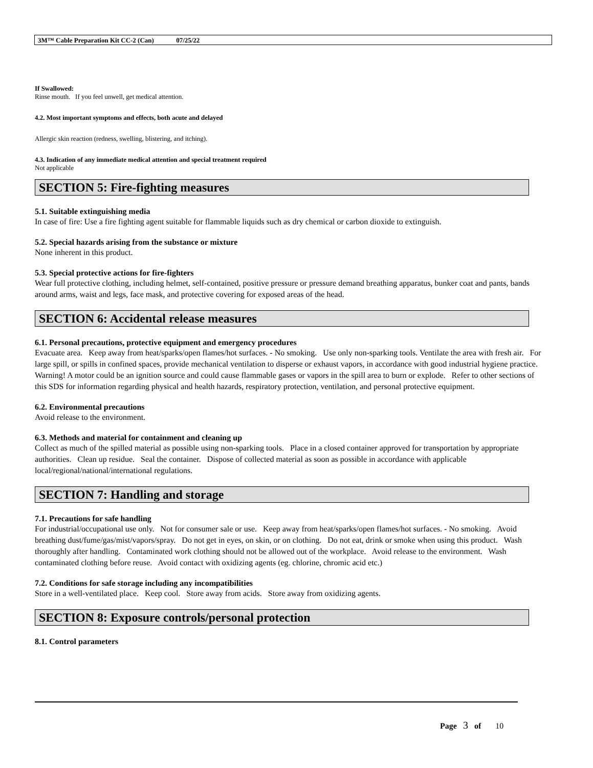3M™ Cable Preparation Kit CC-2 (Can) 07/25/22
If Swallowed:
Rinse mouth. If you feel unwell, get medical attention.
4.2. Most important symptoms and effects, both acute and delayed
Allergic skin reaction (redness, swelling, blistering, and itching).
4.3. Indication of any immediate medical attention and special treatment required
Not applicable
SECTION 5: Fire-fighting measures
5.1. Suitable extinguishing media
In case of fire: Use a fire fighting agent suitable for flammable liquids such as dry chemical or carbon dioxide to extinguish.
5.2. Special hazards arising from the substance or mixture
None inherent in this product.
5.3. Special protective actions for fire-fighters
Wear full protective clothing, including helmet, self-contained, positive pressure or pressure demand breathing apparatus, bunker coat and pants, bands around arms, waist and legs, face mask, and protective covering for exposed areas of the head.
SECTION 6: Accidental release measures
6.1. Personal precautions, protective equipment and emergency procedures
Evacuate area. Keep away from heat/sparks/open flames/hot surfaces. - No smoking. Use only non-sparking tools. Ventilate the area with fresh air. For large spill, or spills in confined spaces, provide mechanical ventilation to disperse or exhaust vapors, in accordance with good industrial hygiene practice. Warning! A motor could be an ignition source and could cause flammable gases or vapors in the spill area to burn or explode. Refer to other sections of this SDS for information regarding physical and health hazards, respiratory protection, ventilation, and personal protective equipment.
6.2. Environmental precautions
Avoid release to the environment.
6.3. Methods and material for containment and cleaning up
Collect as much of the spilled material as possible using non-sparking tools. Place in a closed container approved for transportation by appropriate authorities. Clean up residue. Seal the container. Dispose of collected material as soon as possible in accordance with applicable local/regional/national/international regulations.
SECTION 7: Handling and storage
7.1. Precautions for safe handling
For industrial/occupational use only. Not for consumer sale or use. Keep away from heat/sparks/open flames/hot surfaces. - No smoking. Avoid breathing dust/fume/gas/mist/vapors/spray. Do not get in eyes, on skin, or on clothing. Do not eat, drink or smoke when using this product. Wash thoroughly after handling. Contaminated work clothing should not be allowed out of the workplace. Avoid release to the environment. Wash contaminated clothing before reuse. Avoid contact with oxidizing agents (eg. chlorine, chromic acid etc.)
7.2. Conditions for safe storage including any incompatibilities
Store in a well-ventilated place. Keep cool. Store away from acids. Store away from oxidizing agents.
SECTION 8: Exposure controls/personal protection
8.1. Control parameters
Page 3 of 10